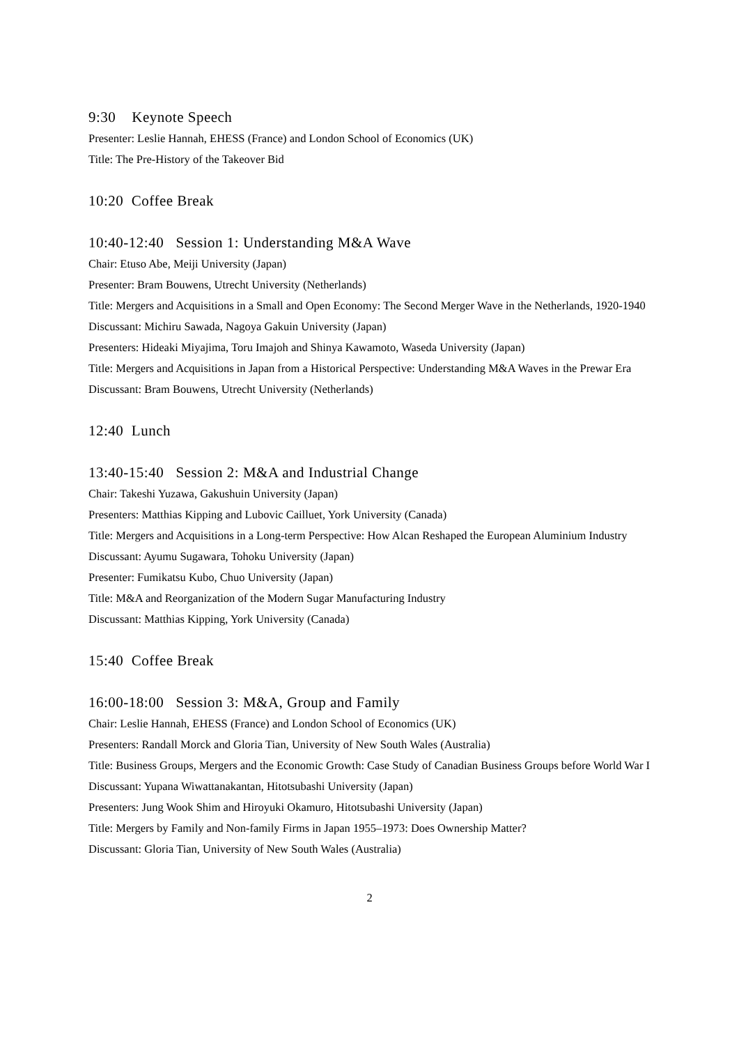9:30 Keynote Speech
Presenter: Leslie Hannah, EHESS (France) and London School of Economics (UK)
Title: The Pre-History of the Takeover Bid
10:20 Coffee Break
10:40-12:40 Session 1: Understanding M&A Wave
Chair: Etuso Abe, Meiji University (Japan)
Presenter: Bram Bouwens, Utrecht University (Netherlands)
Title: Mergers and Acquisitions in a Small and Open Economy: The Second Merger Wave in the Netherlands, 1920-1940
Discussant: Michiru Sawada, Nagoya Gakuin University (Japan)
Presenters: Hideaki Miyajima, Toru Imajoh and Shinya Kawamoto, Waseda University (Japan)
Title: Mergers and Acquisitions in Japan from a Historical Perspective: Understanding M&A Waves in the Prewar Era
Discussant: Bram Bouwens, Utrecht University (Netherlands)
12:40 Lunch
13:40-15:40 Session 2: M&A and Industrial Change
Chair: Takeshi Yuzawa, Gakushuin University (Japan)
Presenters: Matthias Kipping and Lubovic Cailluet, York University (Canada)
Title: Mergers and Acquisitions in a Long-term Perspective: How Alcan Reshaped the European Aluminium Industry
Discussant: Ayumu Sugawara, Tohoku University (Japan)
Presenter: Fumikatsu Kubo, Chuo University (Japan)
Title: M&A and Reorganization of the Modern Sugar Manufacturing Industry
Discussant: Matthias Kipping, York University (Canada)
15:40 Coffee Break
16:00-18:00 Session 3: M&A, Group and Family
Chair: Leslie Hannah, EHESS (France) and London School of Economics (UK)
Presenters: Randall Morck and Gloria Tian, University of New South Wales (Australia)
Title: Business Groups, Mergers and the Economic Growth: Case Study of Canadian Business Groups before World War I
Discussant: Yupana Wiwattanakantan, Hitotsubashi University (Japan)
Presenters: Jung Wook Shim and Hiroyuki Okamuro, Hitotsubashi University (Japan)
Title: Mergers by Family and Non-family Firms in Japan 1955–1973: Does Ownership Matter?
Discussant: Gloria Tian, University of New South Wales (Australia)
2